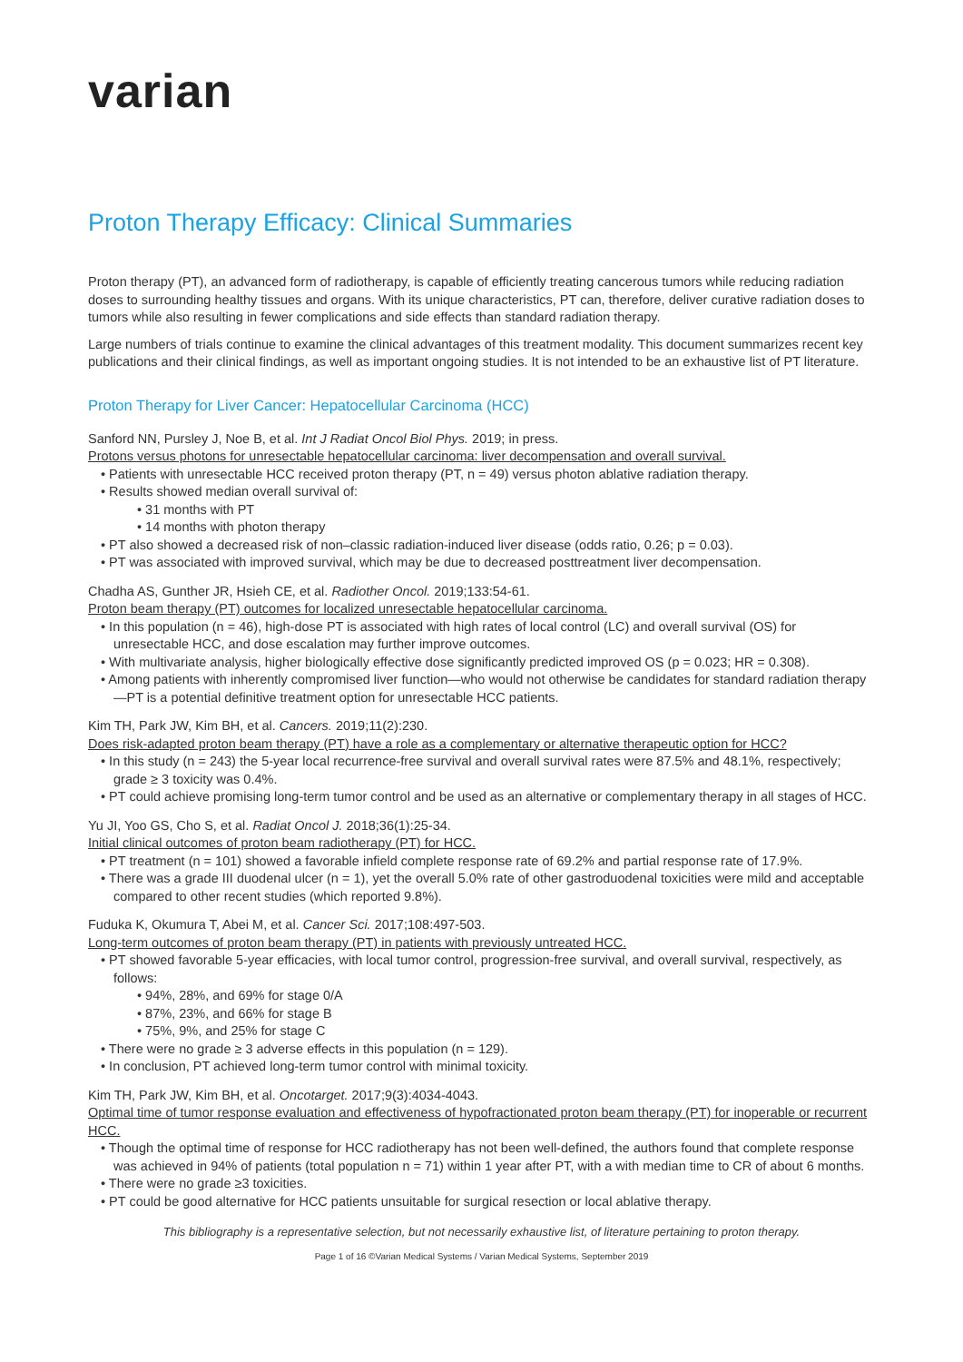varian
Proton Therapy Efficacy: Clinical Summaries
Proton therapy (PT), an advanced form of radiotherapy, is capable of efficiently treating cancerous tumors while reducing radiation doses to surrounding healthy tissues and organs. With its unique characteristics, PT can, therefore, deliver curative radiation doses to tumors while also resulting in fewer complications and side effects than standard radiation therapy.
Large numbers of trials continue to examine the clinical advantages of this treatment modality. This document summarizes recent key publications and their clinical findings, as well as important ongoing studies. It is not intended to be an exhaustive list of PT literature.
Proton Therapy for Liver Cancer: Hepatocellular Carcinoma (HCC)
Sanford NN, Pursley J, Noe B, et al. Int J Radiat Oncol Biol Phys. 2019; in press.
Protons versus photons for unresectable hepatocellular carcinoma: liver decompensation and overall survival.
• Patients with unresectable HCC received proton therapy (PT, n = 49) versus photon ablative radiation therapy.
• Results showed median overall survival of:
• 31 months with PT
• 14 months with photon therapy
• PT also showed a decreased risk of non–classic radiation-induced liver disease (odds ratio, 0.26; p = 0.03).
• PT was associated with improved survival, which may be due to decreased posttreatment liver decompensation.
Chadha AS, Gunther JR, Hsieh CE, et al. Radiother Oncol. 2019;133:54-61.
Proton beam therapy (PT) outcomes for localized unresectable hepatocellular carcinoma.
• In this population (n = 46), high-dose PT is associated with high rates of local control (LC) and overall survival (OS) for unresectable HCC, and dose escalation may further improve outcomes.
• With multivariate analysis, higher biologically effective dose significantly predicted improved OS (p = 0.023; HR = 0.308).
• Among patients with inherently compromised liver function—who would not otherwise be candidates for standard radiation therapy—PT is a potential definitive treatment option for unresectable HCC patients.
Kim TH, Park JW, Kim BH, et al. Cancers. 2019;11(2):230.
Does risk-adapted proton beam therapy (PT) have a role as a complementary or alternative therapeutic option for HCC?
• In this study (n = 243) the 5-year local recurrence-free survival and overall survival rates were 87.5% and 48.1%, respectively; grade ≥ 3 toxicity was 0.4%.
• PT could achieve promising long-term tumor control and be used as an alternative or complementary therapy in all stages of HCC.
Yu JI, Yoo GS, Cho S, et al. Radiat Oncol J. 2018;36(1):25-34.
Initial clinical outcomes of proton beam radiotherapy (PT) for HCC.
• PT treatment (n = 101) showed a favorable infield complete response rate of 69.2% and partial response rate of 17.9%.
• There was a grade III duodenal ulcer (n = 1), yet the overall 5.0% rate of other gastroduodenal toxicities were mild and acceptable compared to other recent studies (which reported 9.8%).
Fuduka K, Okumura T, Abei M, et al. Cancer Sci. 2017;108:497-503.
Long-term outcomes of proton beam therapy (PT) in patients with previously untreated HCC.
• PT showed favorable 5-year efficacies, with local tumor control, progression-free survival, and overall survival, respectively, as follows:
• 94%, 28%, and 69% for stage 0/A
• 87%, 23%, and 66% for stage B
• 75%, 9%, and 25% for stage C
• There were no grade ≥ 3 adverse effects in this population (n = 129).
• In conclusion, PT achieved long-term tumor control with minimal toxicity.
Kim TH, Park JW, Kim BH, et al. Oncotarget. 2017;9(3):4034-4043.
Optimal time of tumor response evaluation and effectiveness of hypofractionated proton beam therapy (PT) for inoperable or recurrent HCC.
• Though the optimal time of response for HCC radiotherapy has not been well-defined, the authors found that complete response was achieved in 94% of patients (total population n = 71) within 1 year after PT, with a with median time to CR of about 6 months.
• There were no grade ≥3 toxicities.
• PT could be good alternative for HCC patients unsuitable for surgical resection or local ablative therapy.
This bibliography is a representative selection, but not necessarily exhaustive list, of literature pertaining to proton therapy.
Page 1 of 16 ©Varian Medical Systems / Varian Medical Systems, September 2019